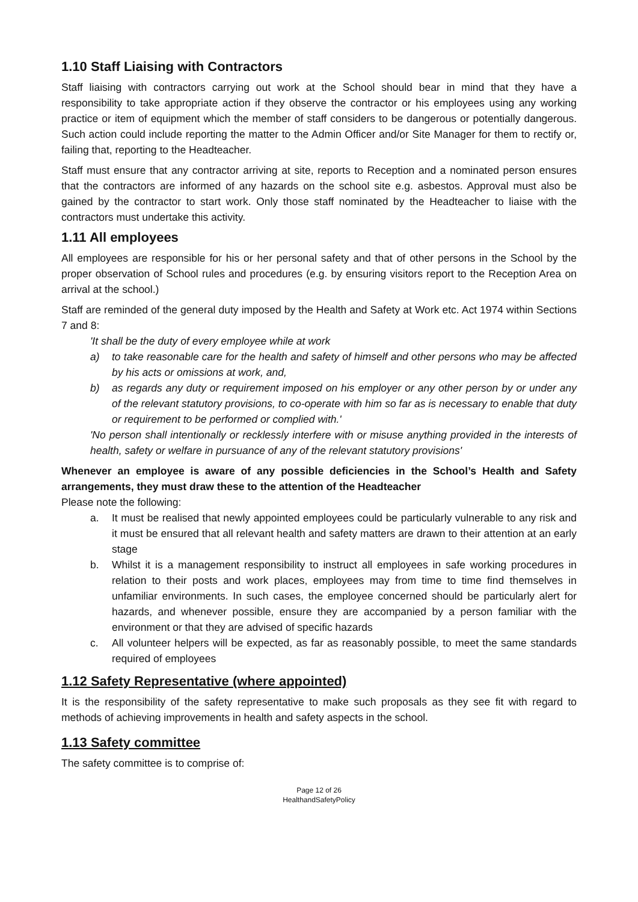1.10 Staff Liaising with Contractors
Staff liaising with contractors carrying out work at the School should bear in mind that they have a responsibility to take appropriate action if they observe the contractor or his employees using any working practice or item of equipment which the member of staff considers to be dangerous or potentially dangerous. Such action could include reporting the matter to the Admin Officer and/or Site Manager for them to rectify or, failing that, reporting to the Headteacher.
Staff must ensure that any contractor arriving at site, reports to Reception and a nominated person ensures that the contractors are informed of any hazards on the school site e.g. asbestos. Approval must also be gained by the contractor to start work. Only those staff nominated by the Headteacher to liaise with the contractors must undertake this activity.
1.11 All employees
All employees are responsible for his or her personal safety and that of other persons in the School by the proper observation of School rules and procedures (e.g. by ensuring visitors report to the Reception Area on arrival at the school.)
Staff are reminded of the general duty imposed by the Health and Safety at Work etc. Act 1974 within Sections 7 and 8:
'It shall be the duty of every employee while at work
a) to take reasonable care for the health and safety of himself and other persons who may be affected by his acts or omissions at work, and,
b) as regards any duty or requirement imposed on his employer or any other person by or under any of the relevant statutory provisions, to co-operate with him so far as is necessary to enable that duty or requirement to be performed or complied with.'
'No person shall intentionally or recklessly interfere with or misuse anything provided in the interests of health, safety or welfare in pursuance of any of the relevant statutory provisions'
Whenever an employee is aware of any possible deficiencies in the School’s Health and Safety arrangements, they must draw these to the attention of the Headteacher
Please note the following:
a. It must be realised that newly appointed employees could be particularly vulnerable to any risk and it must be ensured that all relevant health and safety matters are drawn to their attention at an early stage
b. Whilst it is a management responsibility to instruct all employees in safe working procedures in relation to their posts and work places, employees may from time to time find themselves in unfamiliar environments. In such cases, the employee concerned should be particularly alert for hazards, and whenever possible, ensure they are accompanied by a person familiar with the environment or that they are advised of specific hazards
c. All volunteer helpers will be expected, as far as reasonably possible, to meet the same standards required of employees
1.12 Safety Representative (where appointed)
It is the responsibility of the safety representative to make such proposals as they see fit with regard to methods of achieving improvements in health and safety aspects in the school.
1.13 Safety committee
The safety committee is to comprise of:
Page 12 of 26
HealthandSafetyPolicy